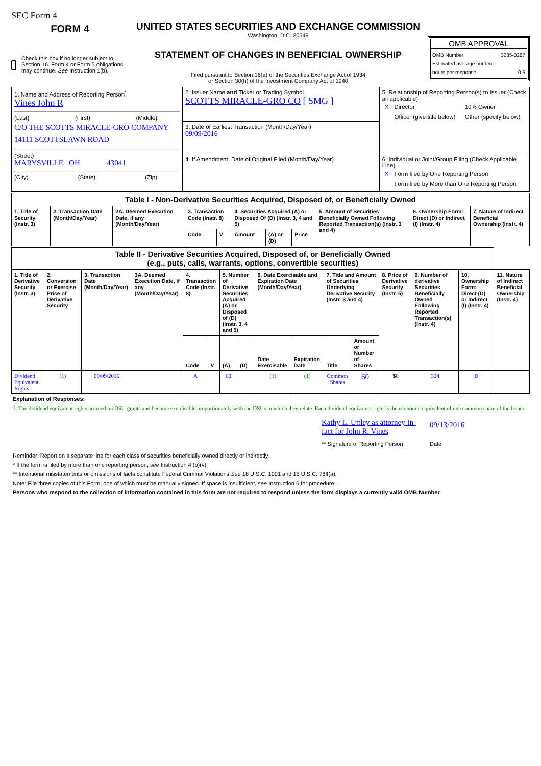SEC Form 4
FORM 4
Check this box if no longer subject to Section 16. Form 4 or Form 5 obligations may continue. See Instruction 1(b).
UNITED STATES SECURITIES AND EXCHANGE COMMISSION
Washington, D.C. 20549
STATEMENT OF CHANGES IN BENEFICIAL OWNERSHIP
Filed pursuant to Section 16(a) of the Securities Exchange Act of 1934
or Section 30(h) of the Investment Company Act of 1940
OMB APPROVAL
OMB Number: 3235-0287
Estimated average burden
hours per response: 0.5
| 1. Name and Address of Reporting Person<sup>*</sup> Vines John R (Last) (First) (Middle) C/O THE SCOTTS MIRACLE-GRO COMPANY 14111 SCOTTSLAWN ROAD (Street) MARYSVILLE OH 43041 (City) (State) (Zip) | 2. Issuer Name and Ticker or Trading Symbol SCOTTS MIRACLE-GRO CO [ SMG ] | 5. Relationship of Reporting Person(s) to Issuer (Check all applicable) / X / Director / 10% Owner / / / Officer (give title below) / Other (specify below) / |
| | 3. Date of Earliest Transaction (Month/Day/Year) 09/09/2016 | |
| | 4. If Amendment, Date of Original Filed (Month/Day/Year) | 6. Individual or Joint/Group Filing (Check Applicable Line) / X / Form filed by One Reporting Person / / / Form filed by More than One Reporting Person / |
| Table I - Non-Derivative Securities Acquired, Disposed of, or Beneficially Owned | | | | | | | | | | |
| 1. Title of Security (Instr. 3) | 2. Transaction Date (Month/Day/Year) | 2A. Deemed Execution Date, if any (Month/Day/Year) | 3. Transaction Code (Instr. 8) | | 4. Securities Acquired (A) or Disposed Of (D) (Instr. 3, 4 and 5) | | | 5. Amount of Securities Beneficially Owned Following Reported Transaction(s) (Instr. 3 and 4) | 6. Ownership Form: Direct (D) or Indirect (I) (Instr. 4) | 7. Nature of Indirect Beneficial Ownership (Instr. 4) |
| | | | Code | V | Amount | (A) or (D) | Price | | | |
| Table II - Derivative Securities Acquired, Disposed of, or Beneficially Owned (e.g., puts, calls, warrants, options, convertible securities) | | | | | | | | | | | | | | | |
| 1. Title of Derivative Security (Instr. 3) | 2. Conversion or Exercise Price of Derivative Security | 3. Transaction Date (Month/Day/Year) | 3A. Deemed Execution Date, if any (Month/Day/Year) | 4. Transaction Code (Instr. 8) | | 5. Number of Derivative Securities Acquired (A) or Disposed of (D) (Instr. 3, 4 and 5) | | 6. Date Exercisable and Expiration Date (Month/Day/Year) | | 7. Title and Amount of Securities Underlying Derivative Security (Instr. 3 and 4) | | 8. Price of Derivative Security (Instr. 5) | 9. Number of derivative Securities Beneficially Owned Following Reported Transaction(s) (Instr. 4) | 10. Ownership Form: Direct (D) or Indirect (I) (Instr. 4) | 11. Nature of Indirect Beneficial Ownership (Instr. 4) |
| | | | | Code | V | (A) | (D) | Date Exercisable | Expiration Date | Title | Amount or Number of Shares | | | | |
| Dividend Equivalent Rights | (1) | 09/09/2016 | | A | | 60 | | (1) | (1) | Common Shares | 60 | $ 0 | 324 | D | |
Explanation of Responses:
1. The dividend equivalent rights accrued on DSU grants and become exercisable proportionately with the DSUs to which they relate. Each dividend equivalent right is the economic equivalent of one common share of the Issuer.
Kathy L. Uttley as attorney-in-fact for John R. Vines
** Signature of Reporting Person
09/13/2016
Date
Reminder: Report on a separate line for each class of securities beneficially owned directly or indirectly.
* If the form is filed by more than one reporting person, see Instruction 4 (b)(v).
** Intentional misstatements or omissions of facts constitute Federal Criminal Violations See 18 U.S.C. 1001 and 15 U.S.C. 78ff(a).
Note: File three copies of this Form, one of which must be manually signed. If space is insufficient, see Instruction 6 for procedure.
Persons who respond to the collection of information contained in this form are not required to respond unless the form displays a currently valid OMB Number.